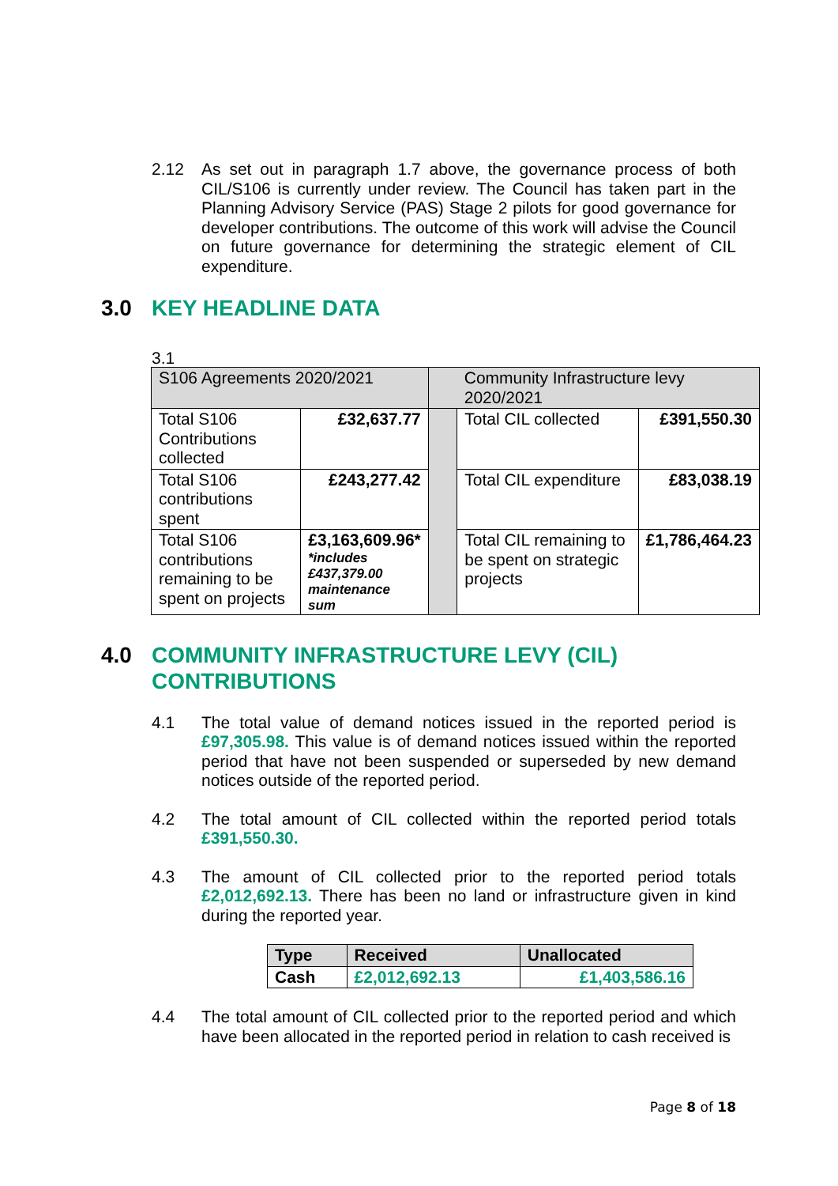2.12 As set out in paragraph 1.7 above, the governance process of both CIL/S106 is currently under review. The Council has taken part in the Planning Advisory Service (PAS) Stage 2 pilots for good governance for developer contributions. The outcome of this work will advise the Council on future governance for determining the strategic element of CIL expenditure.
3.0 KEY HEADLINE DATA
3.1
| S106 Agreements 2020/2021 | | | Community Infrastructure levy 2020/2021 | |
| Total S106 Contributions collected | £32,637.77 | | Total CIL collected | £391,550.30 |
| Total S106 contributions spent | £243,277.42 | | Total CIL expenditure | £83,038.19 |
| Total S106 contributions remaining to be spent on projects | £3,163,609.96* *includes £437,379.00 maintenance sum | | Total CIL remaining to be spent on strategic projects | £1,786,464.23 |
4.0 COMMUNITY INFRASTRUCTURE LEVY (CIL)
CONTRIBUTIONS
4.1 The total value of demand notices issued in the reported period is £97,305.98. This value is of demand notices issued within the reported period that have not been suspended or superseded by new demand notices outside of the reported period.
4.2 The total amount of CIL collected within the reported period totals £391,550.30.
4.3 The amount of CIL collected prior to the reported period totals £2,012,692.13. There has been no land or infrastructure given in kind during the reported year.
| Type | Received | Unallocated |
| --- | --- | --- |
| Cash | £2,012,692.13 | £1,403,586.16 |
4.4 The total amount of CIL collected prior to the reported period and which have been allocated in the reported period in relation to cash received is
Page 8 of 18